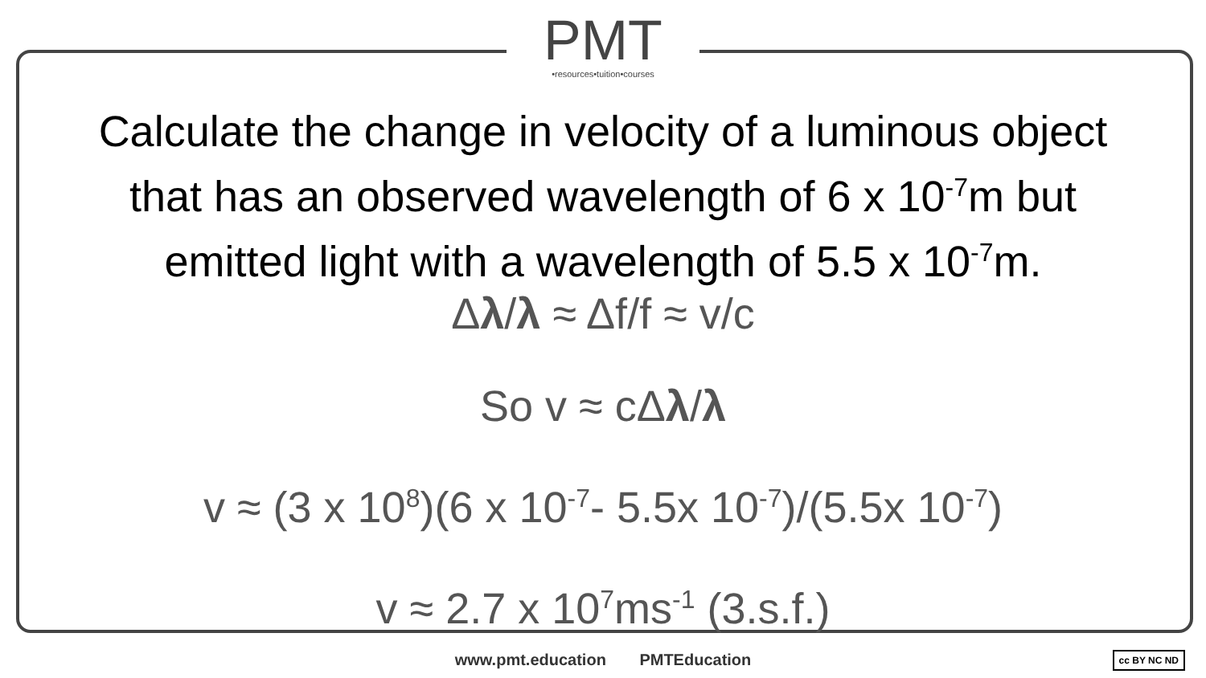PMT
•resources•tuition•courses
Calculate the change in velocity of a luminous object
that has an observed wavelength of 6 x 10<sup>-7</sup>m but
emitted light with a wavelength of 5.5 x 10<sup>-7</sup>m.
Δλ/λ ≈ Δf/f ≈ v/c
So v ≈ cΔλ/λ
v ≈ (3 x 10<sup>8</sup>)(6 x 10<sup>-7</sup>- 5.5x 10<sup>-7</sup>)/(5.5x 10<sup>-7</sup>)
v ≈ 2.7 x 10<sup>7</sup>ms<sup>-1</sup> (3.s.f.)
www.pmt.education PMTEducation cc BY NC ND